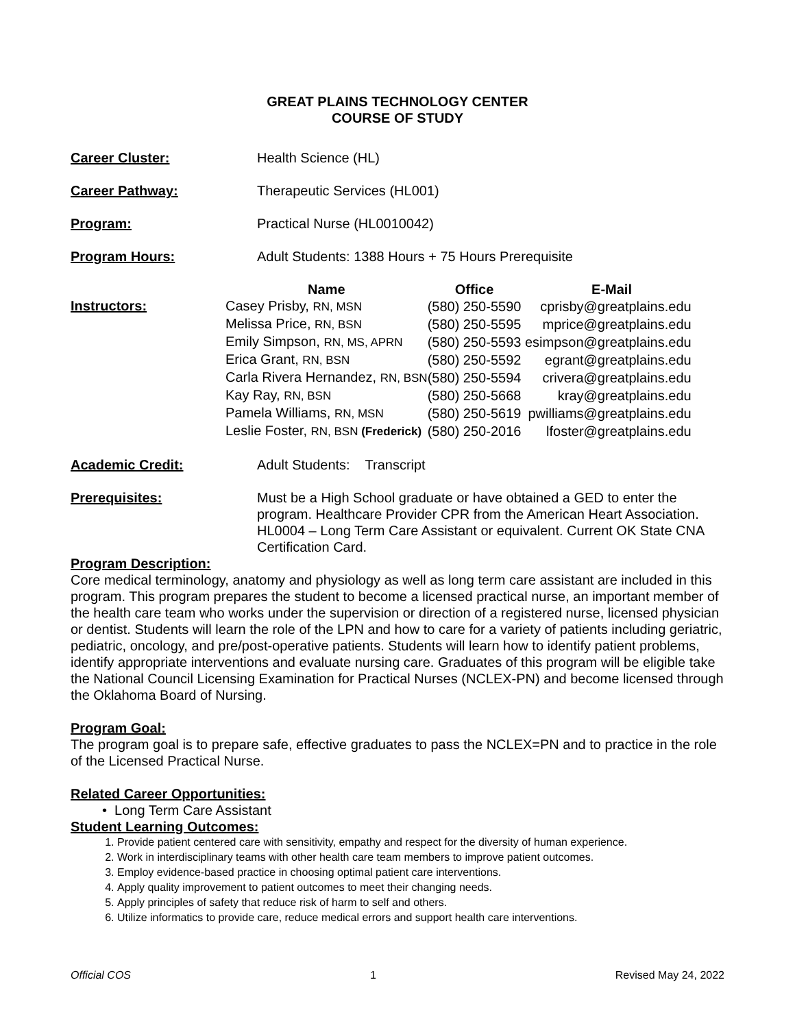GREAT PLAINS TECHNOLOGY CENTER
COURSE OF STUDY
Career Cluster: Health Science (HL)
Career Pathway: Therapeutic Services (HL001)
Program: Practical Nurse (HL0010042)
Program Hours: Adult Students: 1388 Hours + 75 Hours Prerequisite
Instructors:
| Name | Office | E-Mail |
| --- | --- | --- |
| Casey Prisby, RN, MSN | (580) 250-5590 | cprisby@greatplains.edu |
| Melissa Price, RN, BSN | (580) 250-5595 | mprice@greatplains.edu |
| Emily Simpson, RN, MS, APRN | (580) 250-5593 | esimpson@greatplains.edu |
| Erica Grant, RN, BSN | (580) 250-5592 | egrant@greatplains.edu |
| Carla Rivera Hernandez, RN, BSN | (580) 250-5594 | crivera@greatplains.edu |
| Kay Ray, RN, BSN | (580) 250-5668 | kray@greatplains.edu |
| Pamela Williams, RN, MSN | (580) 250-5619 | pwilliams@greatplains.edu |
| Leslie Foster, RN, BSN (Frederick) | (580) 250-2016 | lfoster@greatplains.edu |
Academic Credit: Adult Students: Transcript
Prerequisites: Must be a High School graduate or have obtained a GED to enter the program. Healthcare Provider CPR from the American Heart Association. HL0004 – Long Term Care Assistant or equivalent. Current OK State CNA Certification Card.
Program Description:
Core medical terminology, anatomy and physiology as well as long term care assistant are included in this program. This program prepares the student to become a licensed practical nurse, an important member of the health care team who works under the supervision or direction of a registered nurse, licensed physician or dentist. Students will learn the role of the LPN and how to care for a variety of patients including geriatric, pediatric, oncology, and pre/post-operative patients. Students will learn how to identify patient problems, identify appropriate interventions and evaluate nursing care. Graduates of this program will be eligible take the National Council Licensing Examination for Practical Nurses (NCLEX-PN) and become licensed through the Oklahoma Board of Nursing.
Program Goal:
The program goal is to prepare safe, effective graduates to pass the NCLEX=PN and to practice in the role of the Licensed Practical Nurse.
Related Career Opportunities:
• Long Term Care Assistant
Student Learning Outcomes:
1. Provide patient centered care with sensitivity, empathy and respect for the diversity of human experience.
2. Work in interdisciplinary teams with other health care team members to improve patient outcomes.
3. Employ evidence-based practice in choosing optimal patient care interventions.
4. Apply quality improvement to patient outcomes to meet their changing needs.
5. Apply principles of safety that reduce risk of harm to self and others.
6. Utilize informatics to provide care, reduce medical errors and support health care interventions.
Official COS 1 Revised May 24, 2022